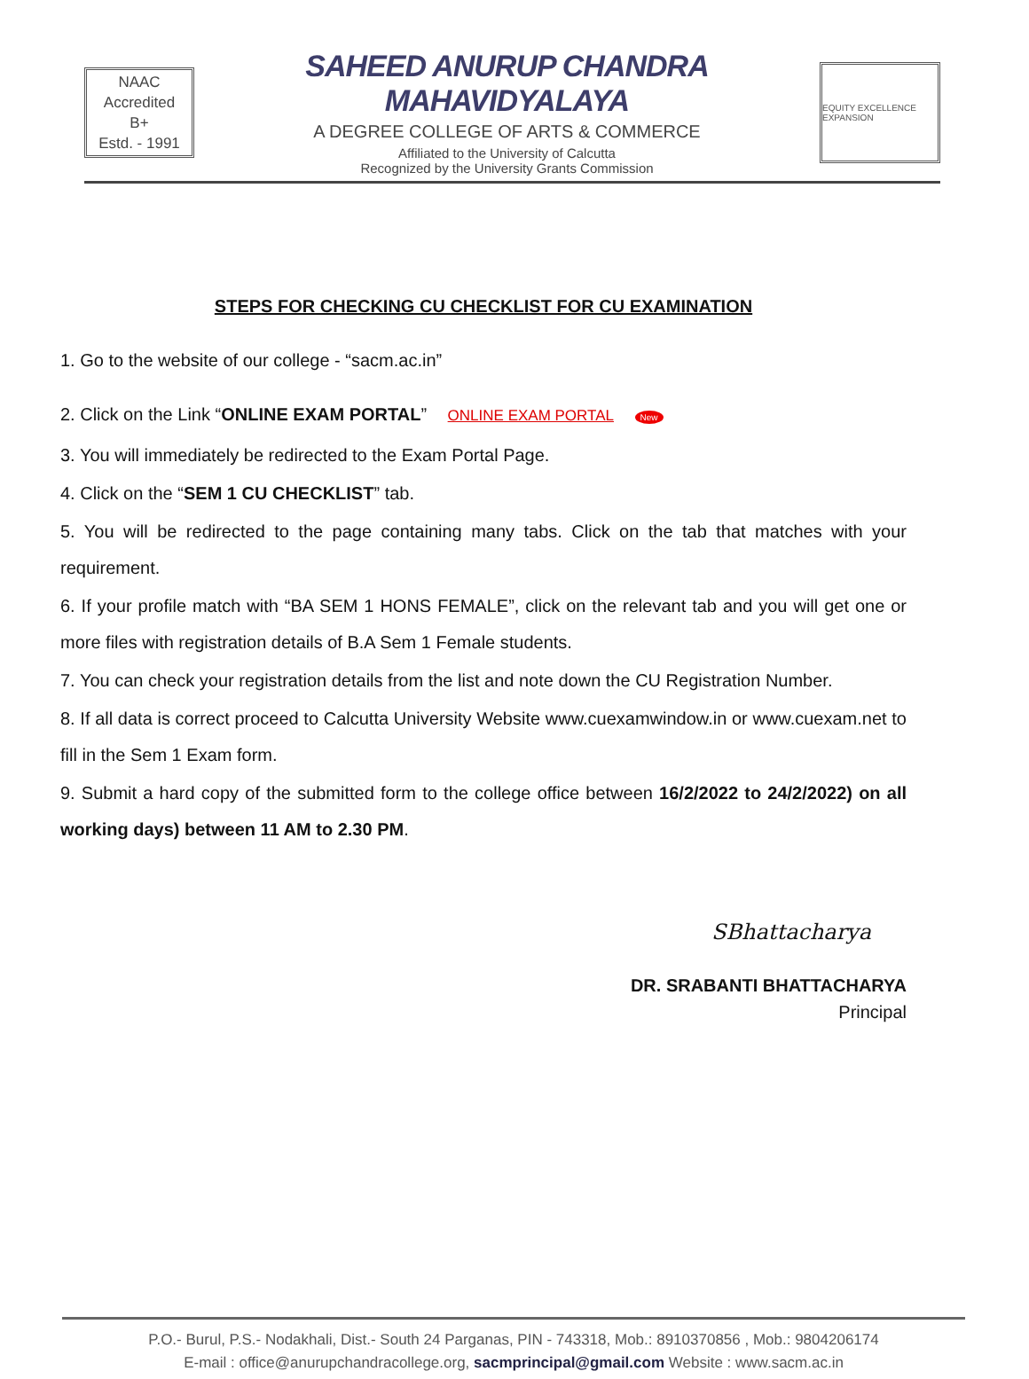NAAC
Accredited
B+
Estd. - 1991
SAHEED ANURUP CHANDRA MAHAVIDYALAYA
A DEGREE COLLEGE OF ARTS & COMMERCE
Affiliated to the University of Calcutta
Recognized by the University Grants Commission
EQUITY EXCELLENCE EXPANSION
STEPS FOR CHECKING CU CHECKLIST FOR CU EXAMINATION
1. Go to the website of our college - “sacm.ac.in”
2. Click on the Link “ONLINE EXAM PORTAL” ONLINE EXAM PORTAL New
3. You will immediately be redirected to the Exam Portal Page.
4. Click on the “SEM 1 CU CHECKLIST” tab.
5. You will be redirected to the page containing many tabs. Click on the tab that matches with your requirement.
6. If your profile match with “BA SEM 1 HONS FEMALE”, click on the relevant tab and you will get one or more files with registration details of B.A Sem 1 Female students.
7. You can check your registration details from the list and note down the CU Registration Number.
8. If all data is correct proceed to Calcutta University Website www.cuexamwindow.in or www.cuexam.net to fill in the Sem 1 Exam form.
9. Submit a hard copy of the submitted form to the college office between 16/2/2022 to 24/2/2022) on all working days) between 11 AM to 2.30 PM.
SBhattacharya
DR. SRABANTI BHATTACHARYA
Principal
P.O.- Burul, P.S.- Nodakhali, Dist.- South 24 Parganas, PIN - 743318, Mob.: 8910370856 , Mob.: 9804206174
E-mail : office@anurupchandracollege.org, sacmprincipal@gmail.com Website : www.sacm.ac.in